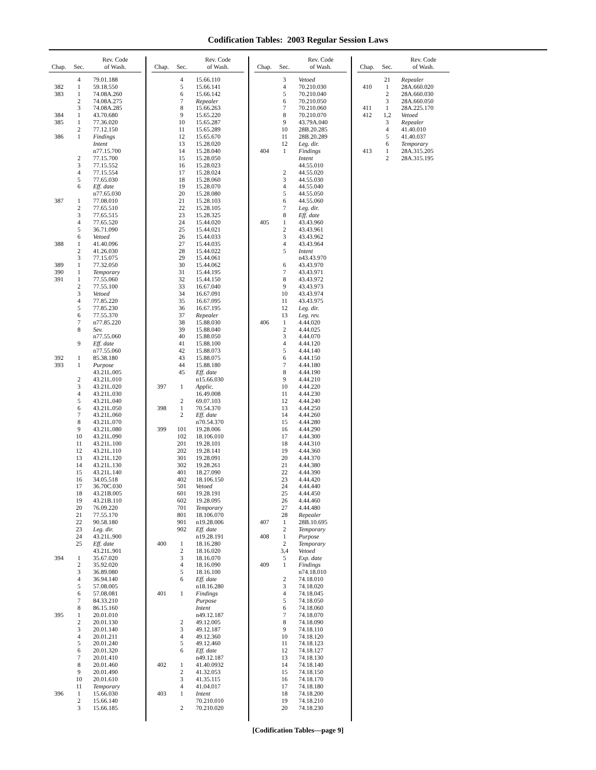Codification Tables: 2003 Regular Session Laws
| Chap. | Sec. | Rev. Code of Wash. |
| --- | --- | --- |
| | 4 | 79.01.188 |
| 382 | 1 | 59.18.550 |
| 383 | 1 | 74.08A.260 |
| | 2 | 74.08A.275 |
| | 3 | 74.08A.285 |
| 384 | 1 | 43.70.680 |
| 385 | 1 | 77.36.020 |
| | 2 | 77.12.150 |
| 386 | 1 | Findings |
| | | Intent |
| | | n77.15.700 |
| | 2 | 77.15.700 |
| | 3 | 77.15.552 |
| | 4 | 77.15.554 |
| | 5 | 77.65.030 |
| | 6 | Eff. date |
| | | n77.65.030 |
| 387 | 1 | 77.08.010 |
| | 2 | 77.65.510 |
| | 3 | 77.65.515 |
| | 4 | 77.65.520 |
| | 5 | 36.71.090 |
| | 6 | Vetoed |
| 388 | 1 | 41.40.096 |
| | 2 | 41.26.030 |
| | 3 | 77.15.075 |
| 389 | 1 | 77.32.050 |
| 390 | 1 | Temporary |
| 391 | 1 | 77.55.060 |
| | 2 | 77.55.100 |
| | 3 | Vetoed |
| | 4 | 77.85.220 |
| | 5 | 77.85.230 |
| | 6 | 77.55.370 |
| | 7 | n77.85.220 |
| | 8 | Sev. |
| | | n77.55.060 |
| | 9 | Eff. date |
| | | n77.55.060 |
| 392 | 1 | 85.38.180 |
| 393 | 1 | Purpose |
| | | 43.21L.005 |
| | 2 | 43.21L.010 |
| | 3 | 43.21L.020 |
| | 4 | 43.21L.030 |
| | 5 | 43.21L.040 |
| | 6 | 43.21L.050 |
| | 7 | 43.21L.060 |
| | 8 | 43.21L.070 |
| | 9 | 43.21L.080 |
| | 10 | 43.21L.090 |
| | 11 | 43.21L.100 |
| | 12 | 43.21L.110 |
| | 13 | 43.21L.120 |
| | 14 | 43.21L.130 |
| | 15 | 43.21L.140 |
| | 16 | 34.05.518 |
| | 17 | 36.70C.030 |
| | 18 | 43.21B.005 |
| | 19 | 43.21B.110 |
| | 20 | 76.09.220 |
| | 21 | 77.55.170 |
| | 22 | 90.58.180 |
| | 23 | Leg. dir. |
| | 24 | 43.21L.900 |
| | 25 | Eff. date |
| | | 43.21L.901 |
| 394 | 1 | 35.67.020 |
| | 2 | 35.92.020 |
| | 3 | 36.89.080 |
| | 4 | 36.94.140 |
| | 5 | 57.08.005 |
| | 6 | 57.08.081 |
| | 7 | 84.33.210 |
| | 8 | 86.15.160 |
| 395 | 1 | 20.01.010 |
| | 2 | 20.01.130 |
| | 3 | 20.01.140 |
| | 4 | 20.01.211 |
| | 5 | 20.01.240 |
| | 6 | 20.01.320 |
| | 7 | 20.01.410 |
| | 8 | 20.01.460 |
| | 9 | 20.01.490 |
| | 10 | 20.01.610 |
| | 11 | Temporary |
| 396 | 1 | 15.66.030 |
| | 2 | 15.66.140 |
| | 3 | 15.66.185 |
| Chap. | Sec. | Rev. Code of Wash. |
| --- | --- | --- |
| | 4 | 15.66.110 |
| | 5 | 15.66.141 |
| | 6 | 15.66.142 |
| | 7 | Repealer |
| | 8 | 15.66.263 |
| | 9 | 15.65.220 |
| | 10 | 15.65.287 |
| | 11 | 15.65.289 |
| | 12 | 15.65.670 |
| | 13 | 15.28.020 |
| | 14 | 15.28.040 |
| | 15 | 15.28.050 |
| | 16 | 15.28.023 |
| | 17 | 15.28.024 |
| | 18 | 15.28.060 |
| | 19 | 15.28.070 |
| | 20 | 15.28.080 |
| | 21 | 15.28.103 |
| | 22 | 15.28.105 |
| | 23 | 15.28.325 |
| | 24 | 15.44.020 |
| | 25 | 15.44.021 |
| | 26 | 15.44.033 |
| | 27 | 15.44.035 |
| | 28 | 15.44.022 |
| | 29 | 15.44.061 |
| | 30 | 15.44.062 |
| | 31 | 15.44.195 |
| | 32 | 15.44.150 |
| | 33 | 16.67.040 |
| | 34 | 16.67.091 |
| | 35 | 16.67.095 |
| | 36 | 16.67.195 |
| | 37 | Repealer |
| | 38 | 15.88.030 |
| | 39 | 15.88.040 |
| | 40 | 15.88.050 |
| | 41 | 15.88.100 |
| | 42 | 15.88.073 |
| | 43 | 15.88.075 |
| | 44 | 15.88.180 |
| | 45 | Eff. date |
| | | n15.66.030 |
| 397 | 1 | Applic. |
| | | 16.49.008 |
| | 2 | 69.07.103 |
| 398 | 1 | 70.54.370 |
| | 2 | Eff. date |
| | | n70.54.370 |
| 399 | 101 | 19.28.006 |
| | 102 | 18.106.010 |
| | 201 | 19.28.101 |
| | 202 | 19.28.141 |
| | 301 | 19.28.091 |
| | 302 | 19.28.261 |
| | 401 | 18.27.090 |
| | 402 | 18.106.150 |
| | 501 | Vetoed |
| | 601 | 19.28.191 |
| | 602 | 19.28.095 |
| | 701 | Temporary |
| | 801 | 18.106.070 |
| | 901 | n19.28.006 |
| | 902 | Eff. date |
| | | n19.28.191 |
| 400 | 1 | 18.16.280 |
| | 2 | 18.16.020 |
| | 3 | 18.16.070 |
| | 4 | 18.16.090 |
| | 5 | 18.16.100 |
| | 6 | Eff. date |
| | | n18.16.280 |
| 401 | 1 | Findings |
| | | Purpose |
| | | Intent |
| | | n49.12.187 |
| | 2 | 49.12.005 |
| | 3 | 49.12.187 |
| | 4 | 49.12.360 |
| | 5 | 49.12.460 |
| | 6 | Eff. date |
| | | n49.12.187 |
| 402 | 1 | 41.40.0932 |
| | 2 | 41.32.053 |
| | 3 | 41.35.115 |
| | 4 | 41.04.017 |
| 403 | 1 | Intent |
| | | 70.210.010 |
| | 2 | 70.210.020 |
| Chap. | Sec. | Rev. Code of Wash. |
| --- | --- | --- |
| | 3 | Vetoed |
| | 4 | 70.210.030 |
| | 5 | 70.210.040 |
| | 6 | 70.210.050 |
| | 7 | 70.210.060 |
| | 8 | 70.210.070 |
| | 9 | 43.79A.040 |
| | 10 | 28B.20.285 |
| | 11 | 28B.20.289 |
| | 12 | Leg. dir. |
| 404 | 1 | Findings |
| | | Intent |
| | | 44.55.010 |
| | 2 | 44.55.020 |
| | 3 | 44.55.030 |
| | 4 | 44.55.040 |
| | 5 | 44.55.050 |
| | 6 | 44.55.060 |
| | 7 | Leg. dir. |
| | 8 | Eff. date |
| 405 | 1 | 43.43.960 |
| | 2 | 43.43.961 |
| | 3 | 43.43.962 |
| | 4 | 43.43.964 |
| | 5 | Intent |
| | | n43.43.970 |
| | 6 | 43.43.970 |
| | 7 | 43.43.971 |
| | 8 | 43.43.972 |
| | 9 | 43.43.973 |
| | 10 | 43.43.974 |
| | 11 | 43.43.975 |
| | 12 | Leg. dir. |
| | 13 | Leg. rev. |
| 406 | 1 | 4.44.020 |
| | 2 | 4.44.025 |
| | 3 | 4.44.070 |
| | 4 | 4.44.120 |
| | 5 | 4.44.140 |
| | 6 | 4.44.150 |
| | 7 | 4.44.180 |
| | 8 | 4.44.190 |
| | 9 | 4.44.210 |
| | 10 | 4.44.220 |
| | 11 | 4.44.230 |
| | 12 | 4.44.240 |
| | 13 | 4.44.250 |
| | 14 | 4.44.260 |
| | 15 | 4.44.280 |
| | 16 | 4.44.290 |
| | 17 | 4.44.300 |
| | 18 | 4.44.310 |
| | 19 | 4.44.360 |
| | 20 | 4.44.370 |
| | 21 | 4.44.380 |
| | 22 | 4.44.390 |
| | 23 | 4.44.420 |
| | 24 | 4.44.440 |
| | 25 | 4.44.450 |
| | 26 | 4.44.460 |
| | 27 | 4.44.480 |
| | 28 | Repealer |
| 407 | 1 | 28B.10.695 |
| | 2 | Temporary |
| 408 | 1 | Purpose |
| | 2 | Temporary |
| | 3,4 | Vetoed |
| | 5 | Exp. date |
| 409 | 1 | Findings |
| | | n74.18.010 |
| | 2 | 74.18.010 |
| | 3 | 74.18.020 |
| | 4 | 74.18.045 |
| | 5 | 74.18.050 |
| | 6 | 74.18.060 |
| | 7 | 74.18.070 |
| | 8 | 74.18.090 |
| | 9 | 74.18.110 |
| | 10 | 74.18.120 |
| | 11 | 74.18.123 |
| | 12 | 74.18.127 |
| | 13 | 74.18.130 |
| | 14 | 74.18.140 |
| | 15 | 74.18.150 |
| | 16 | 74.18.170 |
| | 17 | 74.18.180 |
| | 18 | 74.18.200 |
| | 19 | 74.18.210 |
| | 20 | 74.18.230 |
| Chap. | Sec. | Rev. Code of Wash. |
| --- | --- | --- |
| | 21 | Repealer |
| 410 | 1 | 28A.660.020 |
| | 2 | 28A.660.030 |
| | 3 | 28A.660.050 |
| 411 | 1 | 28A.225.170 |
| 412 | 1,2 | Vetoed |
| | 3 | Repealer |
| | 4 | 41.40.010 |
| | 5 | 41.40.037 |
| | 6 | Temporary |
| 413 | 1 | 28A.315.205 |
| | 2 | 28A.315.195 |
[Codification Tables—page 9]